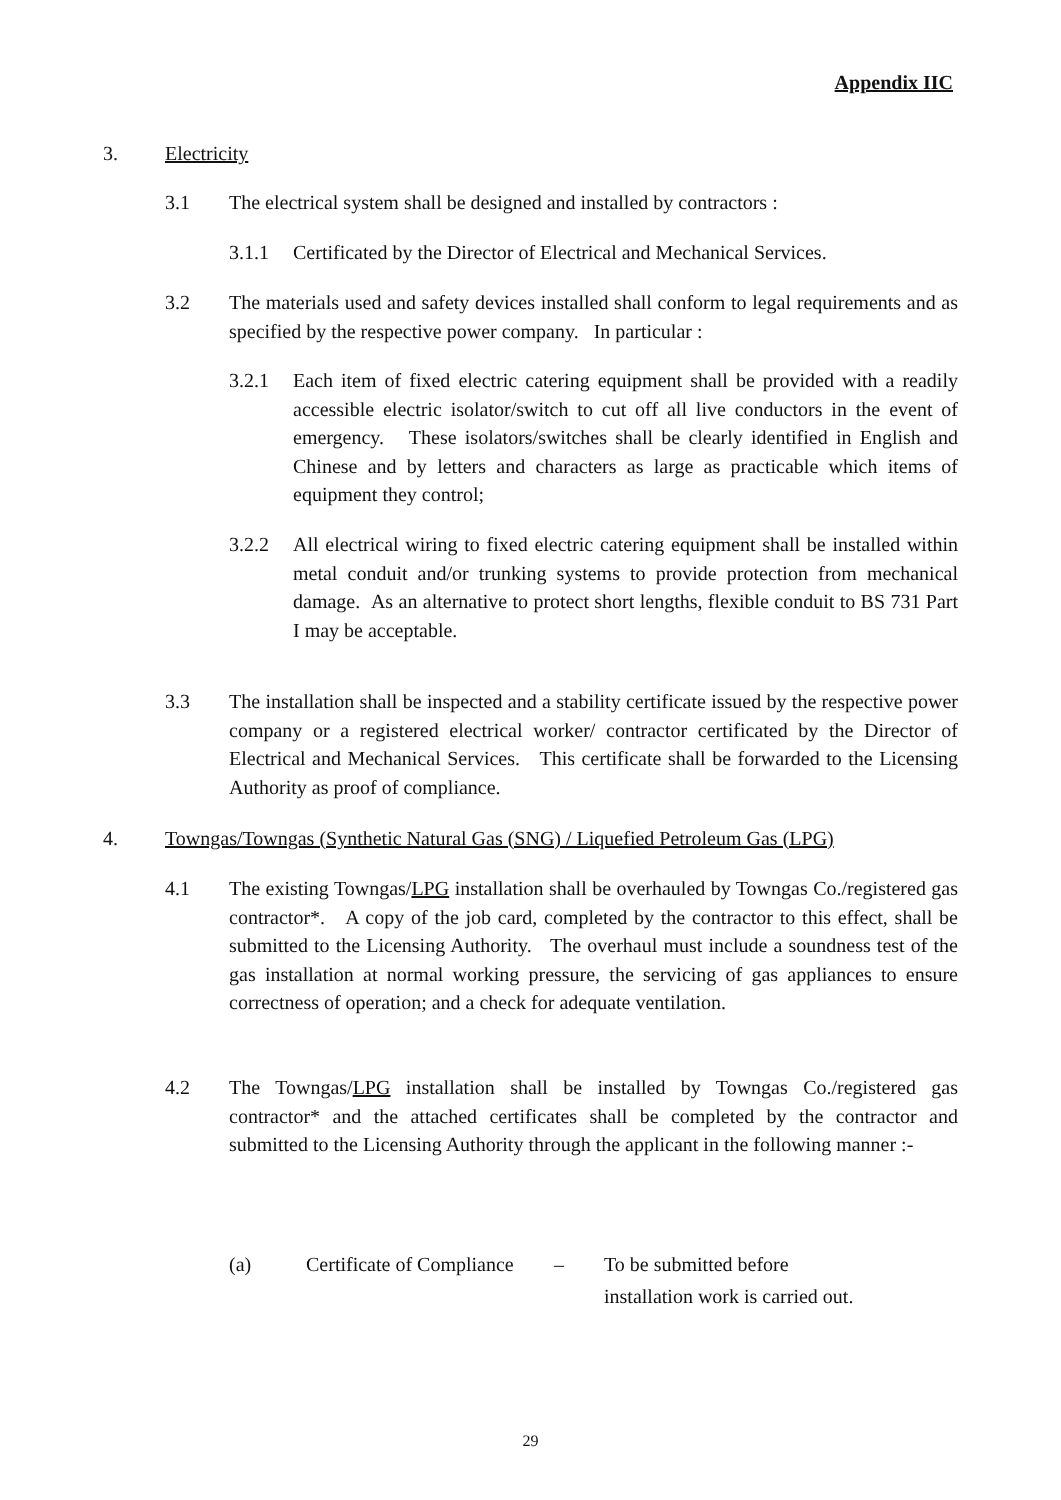Appendix IIC
3. Electricity
3.1 The electrical system shall be designed and installed by contractors :
3.1.1 Certificated by the Director of Electrical and Mechanical Services.
3.2 The materials used and safety devices installed shall conform to legal requirements and as specified by the respective power company. In particular :
3.2.1 Each item of fixed electric catering equipment shall be provided with a readily accessible electric isolator/switch to cut off all live conductors in the event of emergency. These isolators/switches shall be clearly identified in English and Chinese and by letters and characters as large as practicable which items of equipment they control;
3.2.2 All electrical wiring to fixed electric catering equipment shall be installed within metal conduit and/or trunking systems to provide protection from mechanical damage. As an alternative to protect short lengths, flexible conduit to BS 731 Part I may be acceptable.
3.3 The installation shall be inspected and a stability certificate issued by the respective power company or a registered electrical worker/ contractor certificated by the Director of Electrical and Mechanical Services. This certificate shall be forwarded to the Licensing Authority as proof of compliance.
4. Towngas/Towngas (Synthetic Natural Gas (SNG) / Liquefied Petroleum Gas (LPG)
4.1 The existing Towngas/LPG installation shall be overhauled by Towngas Co./registered gas contractor*. A copy of the job card, completed by the contractor to this effect, shall be submitted to the Licensing Authority. The overhaul must include a soundness test of the gas installation at normal working pressure, the servicing of gas appliances to ensure correctness of operation; and a check for adequate ventilation.
4.2 The Towngas/LPG installation shall be installed by Towngas Co./registered gas contractor* and the attached certificates shall be completed by the contractor and submitted to the Licensing Authority through the applicant in the following manner :-
(a) Certificate of Compliance – To be submitted before
installation work is carried out.
29